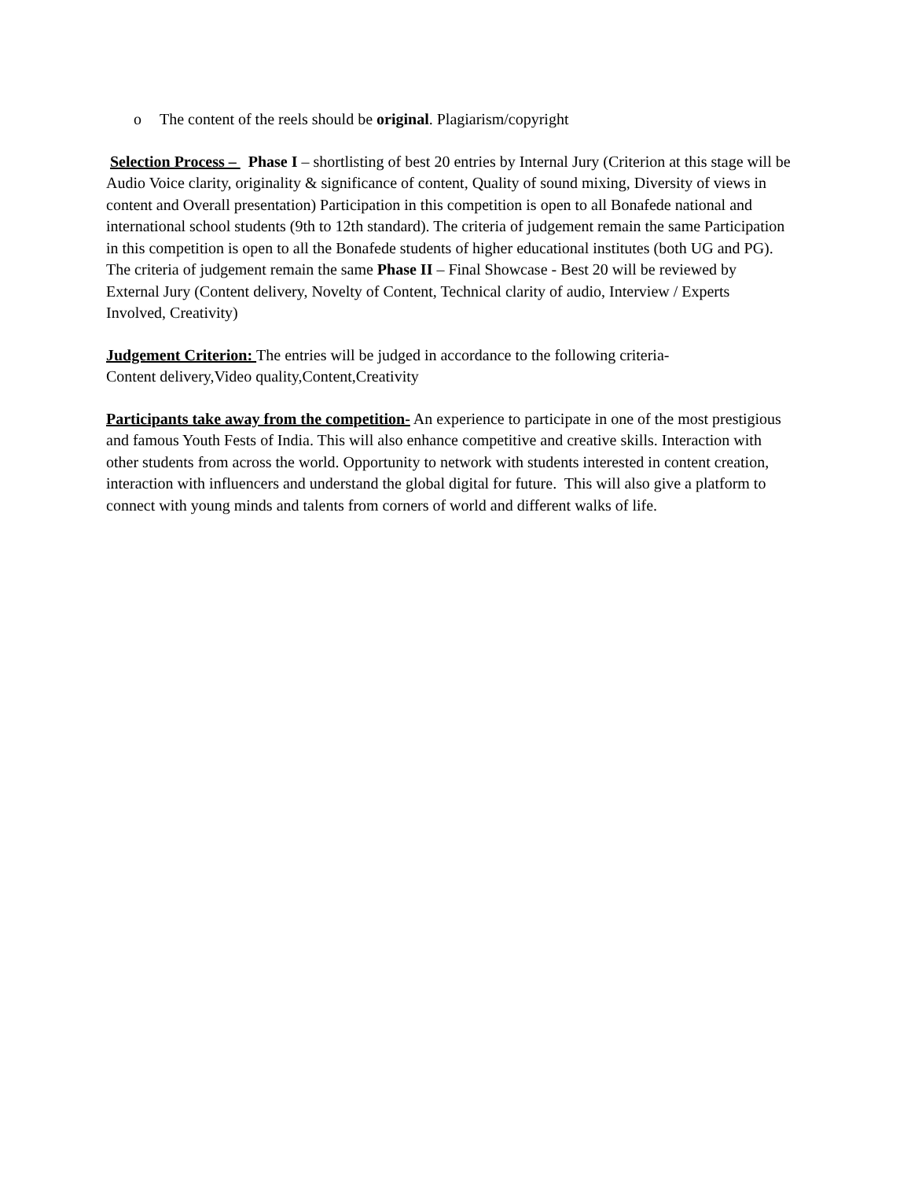o The content of the reels should be original. Plagiarism/copyright
Selection Process – Phase I – shortlisting of best 20 entries by Internal Jury (Criterion at this stage will be Audio Voice clarity, originality & significance of content, Quality of sound mixing, Diversity of views in content and Overall presentation) Participation in this competition is open to all Bonafede national and international school students (9th to 12th standard). The criteria of judgement remain the same Participation in this competition is open to all the Bonafede students of higher educational institutes (both UG and PG). The criteria of judgement remain the same Phase II – Final Showcase - Best 20 will be reviewed by External Jury (Content delivery, Novelty of Content, Technical clarity of audio, Interview / Experts Involved, Creativity)
Judgement Criterion: The entries will be judged in accordance to the following criteria-
Content delivery,Video quality,Content,Creativity
Participants take away from the competition- An experience to participate in one of the most prestigious and famous Youth Fests of India. This will also enhance competitive and creative skills. Interaction with other students from across the world. Opportunity to network with students interested in content creation, interaction with influencers and understand the global digital for future. This will also give a platform to connect with young minds and talents from corners of world and different walks of life.